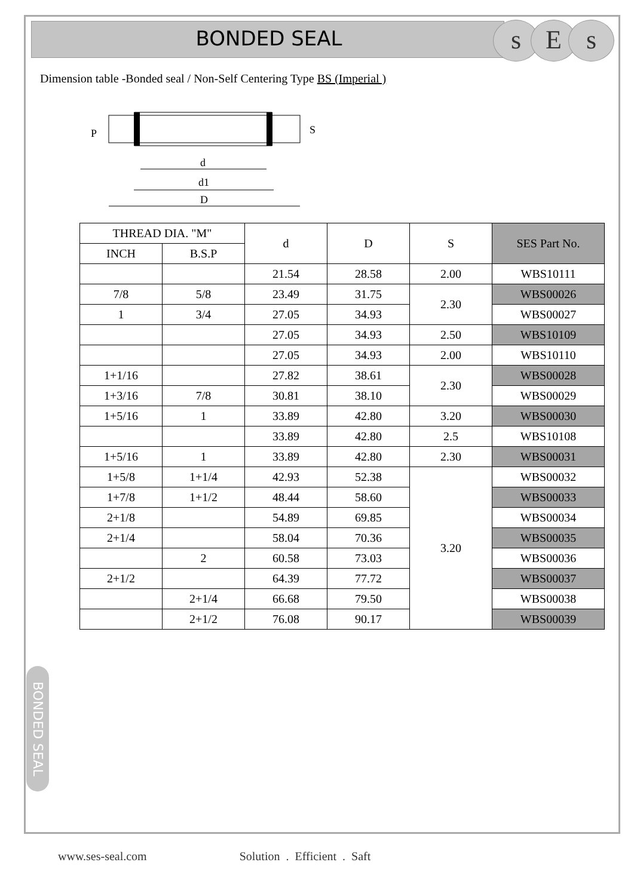BONDED SEAL
s E s
Dimension table -Bonded seal / Non-Self Centering Type BS (Imperial )
d
d1
D
P
S
| THREAD DIA. "M" | | d | D | S | SES Part No. |
| --- | --- | --- | --- | --- | --- |
| INCH | B.S.P | | | | |
| | | 21.54 | 28.58 | 2.00 | WBS10111 |
| 7/8 | 5/8 | 23.49 | 31.75 | 2.30 | WBS00026 |
| 1 | 3/4 | 27.05 | 34.93 | | WBS00027 |
| | | 27.05 | 34.93 | 2.50 | WBS10109 |
| | | 27.05 | 34.93 | 2.00 | WBS10110 |
| 1+1/16 | | 27.82 | 38.61 | 2.30 | WBS00028 |
| 1+3/16 | 7/8 | 30.81 | 38.10 | | WBS00029 |
| 1+5/16 | 1 | 33.89 | 42.80 | 3.20 | WBS00030 |
| | | 33.89 | 42.80 | 2.5 | WBS10108 |
| 1+5/16 | 1 | 33.89 | 42.80 | 2.30 | WBS00031 |
| 1+5/8 | 1+1/4 | 42.93 | 52.38 | 3.20 | WBS00032 |
| 1+7/8 | 1+1/2 | 48.44 | 58.60 | | WBS00033 |
| 2+1/8 | | 54.89 | 69.85 | | WBS00034 |
| 2+1/4 | | 58.04 | 70.36 | | WBS00035 |
| | 2 | 60.58 | 73.03 | | WBS00036 |
| 2+1/2 | | 64.39 | 77.72 | | WBS00037 |
| | 2+1/4 | 66.68 | 79.50 | | WBS00038 |
| | 2+1/2 | 76.08 | 90.17 | | WBS00039 |
BONDED SEAL
www.ses-seal.com Solution . Efficient . Saft